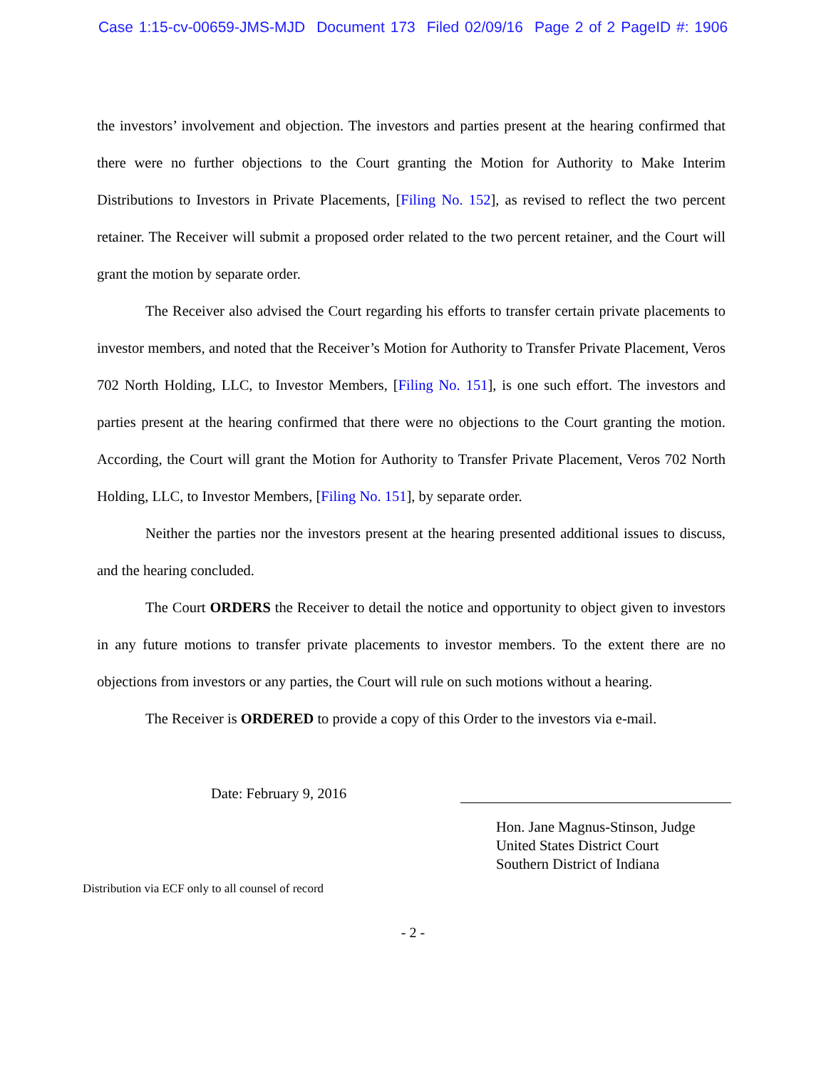Case 1:15-cv-00659-JMS-MJD Document 173 Filed 02/09/16 Page 2 of 2 PageID #: 1906
the investors’ involvement and objection. The investors and parties present at the hearing confirmed that there were no further objections to the Court granting the Motion for Authority to Make Interim Distributions to Investors in Private Placements, [Filing No. 152], as revised to reflect the two percent retainer. The Receiver will submit a proposed order related to the two percent retainer, and the Court will grant the motion by separate order.
The Receiver also advised the Court regarding his efforts to transfer certain private placements to investor members, and noted that the Receiver’s Motion for Authority to Transfer Private Placement, Veros 702 North Holding, LLC, to Investor Members, [Filing No. 151], is one such effort. The investors and parties present at the hearing confirmed that there were no objections to the Court granting the motion. According, the Court will grant the Motion for Authority to Transfer Private Placement, Veros 702 North Holding, LLC, to Investor Members, [Filing No. 151], by separate order.
Neither the parties nor the investors present at the hearing presented additional issues to discuss, and the hearing concluded.
The Court ORDERS the Receiver to detail the notice and opportunity to object given to investors in any future motions to transfer private placements to investor members. To the extent there are no objections from investors or any parties, the Court will rule on such motions without a hearing.
The Receiver is ORDERED to provide a copy of this Order to the investors via e-mail.
Date: February 9, 2016
Hon. Jane Magnus-Stinson, Judge
United States District Court
Southern District of Indiana
Distribution via ECF only to all counsel of record
- 2 -